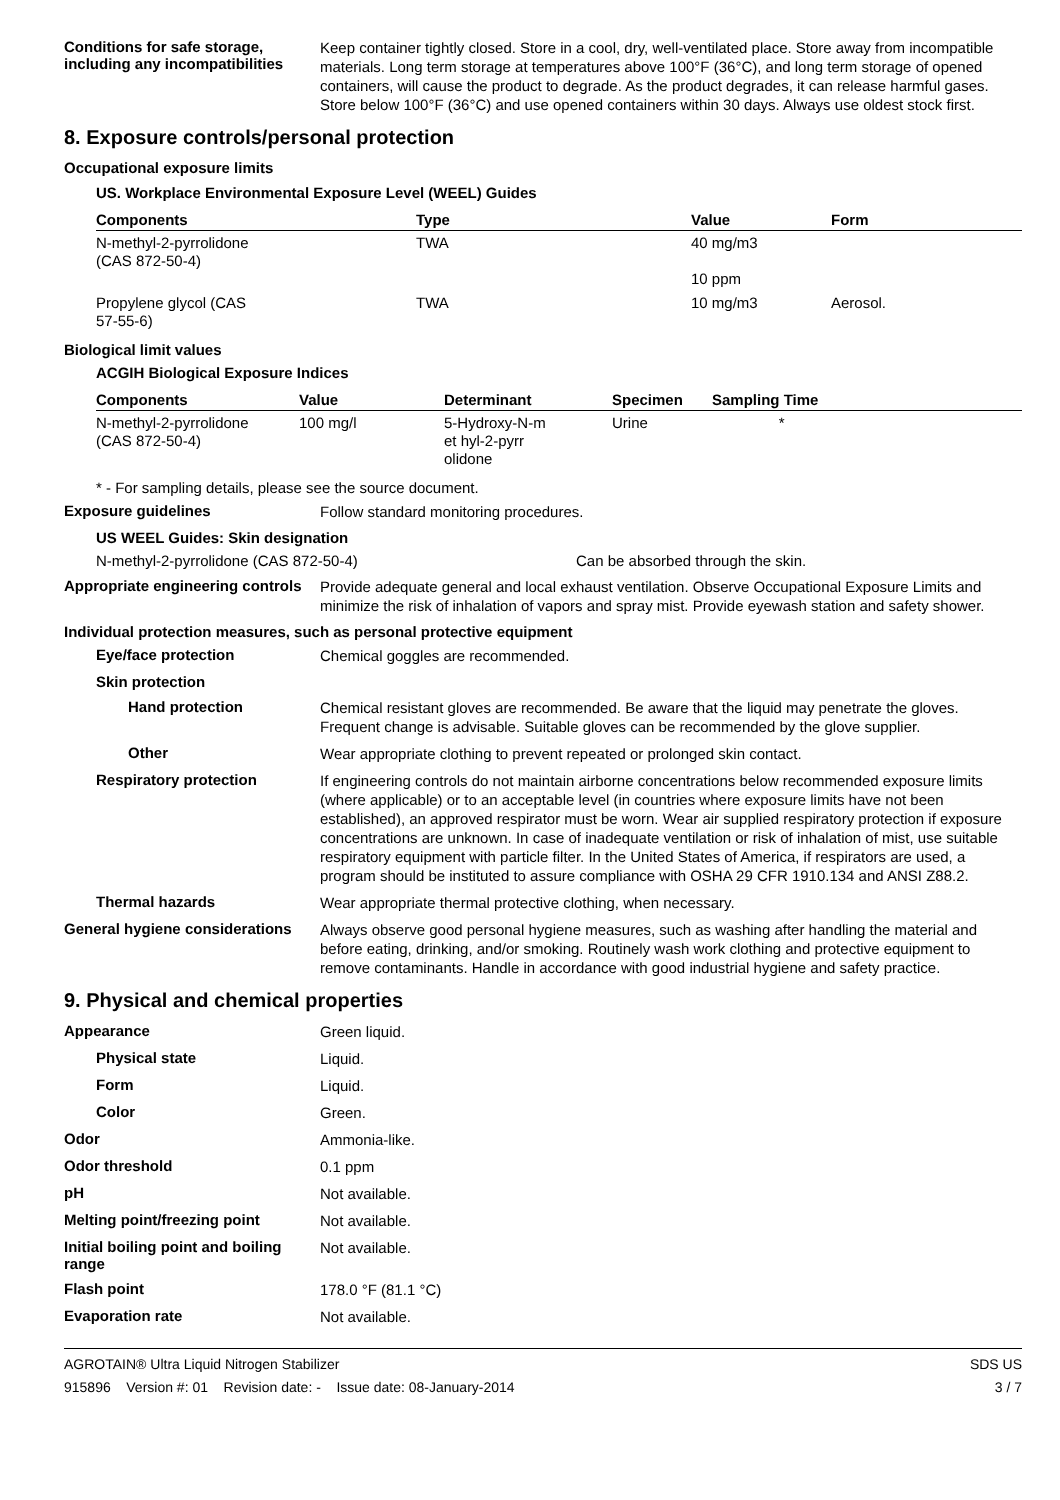Conditions for safe storage, including any incompatibilities
Keep container tightly closed. Store in a cool, dry, well-ventilated place. Store away from incompatible materials. Long term storage at temperatures above 100°F (36°C), and long term storage of opened containers, will cause the product to degrade. As the product degrades, it can release harmful gases. Store below 100°F (36°C) and use opened containers within 30 days. Always use oldest stock first.
8. Exposure controls/personal protection
Occupational exposure limits
US. Workplace Environmental Exposure Level (WEEL) Guides
| Components | Type | Value | Form |
| --- | --- | --- | --- |
| N-methyl-2-pyrrolidone (CAS 872-50-4) | TWA | 40 mg/m3 10 ppm | |
| Propylene glycol (CAS 57-55-6) | TWA | 10 mg/m3 | Aerosol. |
Biological limit values
ACGIH Biological Exposure Indices
| Components | Value | Determinant | Specimen | Sampling Time |
| --- | --- | --- | --- | --- |
| N-methyl-2-pyrrolidone (CAS 872-50-4) | 100 mg/l | 5-Hydroxy-N-m et hyl-2-pyrr olidone | Urine | * |
* - For sampling details, please see the source document.
Exposure guidelines
Follow standard monitoring procedures.
US WEEL Guides: Skin designation
N-methyl-2-pyrrolidone (CAS 872-50-4) Can be absorbed through the skin.
Appropriate engineering controls
Provide adequate general and local exhaust ventilation. Observe Occupational Exposure Limits and minimize the risk of inhalation of vapors and spray mist. Provide eyewash station and safety shower.
Individual protection measures, such as personal protective equipment
Eye/face protection
Chemical goggles are recommended.
Skin protection
Hand protection
Chemical resistant gloves are recommended. Be aware that the liquid may penetrate the gloves. Frequent change is advisable. Suitable gloves can be recommended by the glove supplier.
Other
Wear appropriate clothing to prevent repeated or prolonged skin contact.
Respiratory protection
If engineering controls do not maintain airborne concentrations below recommended exposure limits (where applicable) or to an acceptable level (in countries where exposure limits have not been established), an approved respirator must be worn. Wear air supplied respiratory protection if exposure concentrations are unknown. In case of inadequate ventilation or risk of inhalation of mist, use suitable respiratory equipment with particle filter. In the United States of America, if respirators are used, a program should be instituted to assure compliance with OSHA 29 CFR 1910.134 and ANSI Z88.2.
Thermal hazards
Wear appropriate thermal protective clothing, when necessary.
General hygiene considerations
Always observe good personal hygiene measures, such as washing after handling the material and before eating, drinking, and/or smoking. Routinely wash work clothing and protective equipment to remove contaminants. Handle in accordance with good industrial hygiene and safety practice.
9. Physical and chemical properties
Appearance
Green liquid.
Physical state
Liquid.
Form
Liquid.
Color
Green.
Odor
Ammonia-like.
Odor threshold
0.1 ppm
pH
Not available.
Melting point/freezing point
Not available.
Initial boiling point and boiling range
Not available.
Flash point
178.0 °F (81.1 °C)
Evaporation rate
Not available.
AGROTAIN® Ultra Liquid Nitrogen Stabilizer
915896 Version #: 01 Revision date: - Issue date: 08-January-2014
SDS US
3 / 7